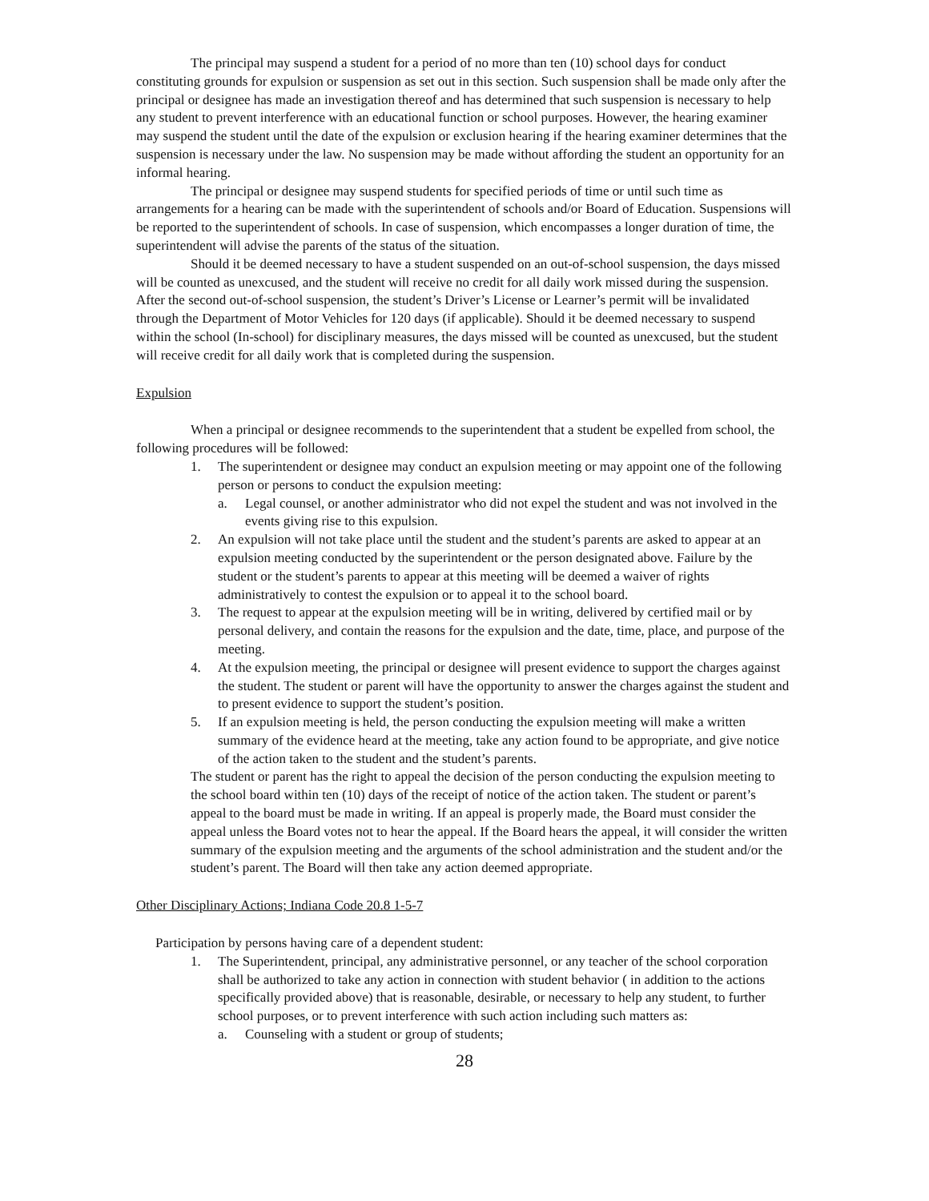The principal may suspend a student for a period of no more than ten (10) school days for conduct constituting grounds for expulsion or suspension as set out in this section. Such suspension shall be made only after the principal or designee has made an investigation thereof and has determined that such suspension is necessary to help any student to prevent interference with an educational function or school purposes. However, the hearing examiner may suspend the student until the date of the expulsion or exclusion hearing if the hearing examiner determines that the suspension is necessary under the law. No suspension may be made without affording the student an opportunity for an informal hearing.
The principal or designee may suspend students for specified periods of time or until such time as arrangements for a hearing can be made with the superintendent of schools and/or Board of Education. Suspensions will be reported to the superintendent of schools. In case of suspension, which encompasses a longer duration of time, the superintendent will advise the parents of the status of the situation.
Should it be deemed necessary to have a student suspended on an out-of-school suspension, the days missed will be counted as unexcused, and the student will receive no credit for all daily work missed during the suspension. After the second out-of-school suspension, the student’s Driver’s License or Learner’s permit will be invalidated through the Department of Motor Vehicles for 120 days (if applicable). Should it be deemed necessary to suspend within the school (In-school) for disciplinary measures, the days missed will be counted as unexcused, but the student will receive credit for all daily work that is completed during the suspension.
Expulsion
When a principal or designee recommends to the superintendent that a student be expelled from school, the following procedures will be followed:
1. The superintendent or designee may conduct an expulsion meeting or may appoint one of the following person or persons to conduct the expulsion meeting:
a. Legal counsel, or another administrator who did not expel the student and was not involved in the events giving rise to this expulsion.
2. An expulsion will not take place until the student and the student’s parents are asked to appear at an expulsion meeting conducted by the superintendent or the person designated above. Failure by the student or the student’s parents to appear at this meeting will be deemed a waiver of rights administratively to contest the expulsion or to appeal it to the school board.
3. The request to appear at the expulsion meeting will be in writing, delivered by certified mail or by personal delivery, and contain the reasons for the expulsion and the date, time, place, and purpose of the meeting.
4. At the expulsion meeting, the principal or designee will present evidence to support the charges against the student. The student or parent will have the opportunity to answer the charges against the student and to present evidence to support the student’s position.
5. If an expulsion meeting is held, the person conducting the expulsion meeting will make a written summary of the evidence heard at the meeting, take any action found to be appropriate, and give notice of the action taken to the student and the student’s parents.
The student or parent has the right to appeal the decision of the person conducting the expulsion meeting to the school board within ten (10) days of the receipt of notice of the action taken. The student or parent’s appeal to the board must be made in writing. If an appeal is properly made, the Board must consider the appeal unless the Board votes not to hear the appeal. If the Board hears the appeal, it will consider the written summary of the expulsion meeting and the arguments of the school administration and the student and/or the student’s parent. The Board will then take any action deemed appropriate.
Other Disciplinary Actions; Indiana Code 20.8 1-5-7
Participation by persons having care of a dependent student:
1. The Superintendent, principal, any administrative personnel, or any teacher of the school corporation shall be authorized to take any action in connection with student behavior ( in addition to the actions specifically provided above) that is reasonable, desirable, or necessary to help any student, to further school purposes, or to prevent interference with such action including such matters as:
a. Counseling with a student or group of students;
28